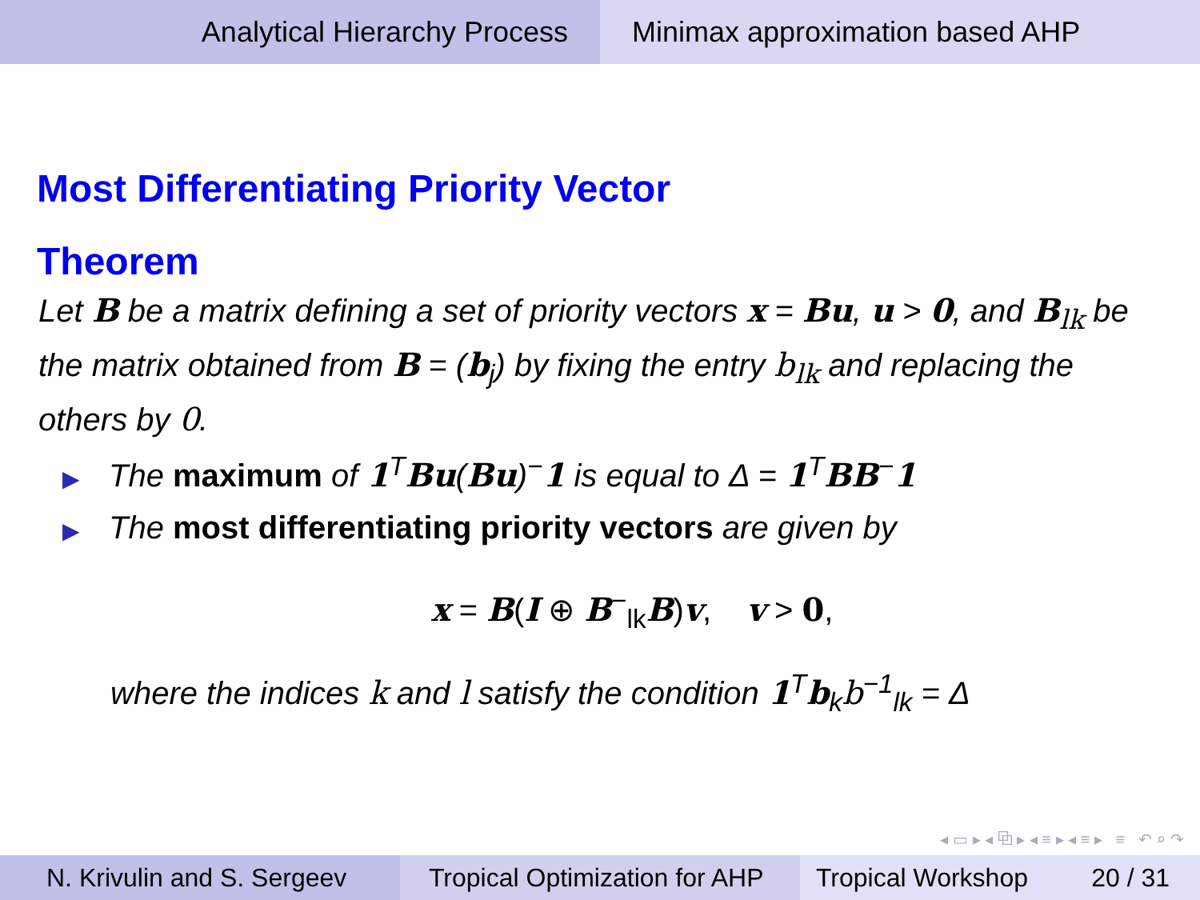Analytical Hierarchy Process Minimax approximation based AHP
Most Differentiating Priority Vector
Theorem
Let B be a matrix defining a set of priority vectors x = Bu, u > 0, and B<sub>lk</sub> be the matrix obtained from B = (b<sub>j</sub>) by fixing the entry b<sub>lk</sub> and replacing the others by 0.
▶ The maximum of 1<sup>T</sup>Bu(Bu)<sup>−</sup>1 is equal to Δ = 1<sup>T</sup>BB<sup>−</sup>1
▶ The most differentiating priority vectors are given by
x = B(I ⊕ B<sup>−</sup><sub>lk</sub>B)v, v > 0,
where the indices k and l satisfy the condition 1<sup>T</sup>b<sub>k</sub>b<sup>−1</sup><sub>lk</sub> = Δ
◂ ▭ ▸ ◂ ⧉ ▸ ◂ ≡ ▸ ◂ ≡ ▸ ≡ ↶ ⌕ ↷
N. Krivulin and S. Sergeev Tropical Optimization for AHP
Tropical Workshop 20 / 31